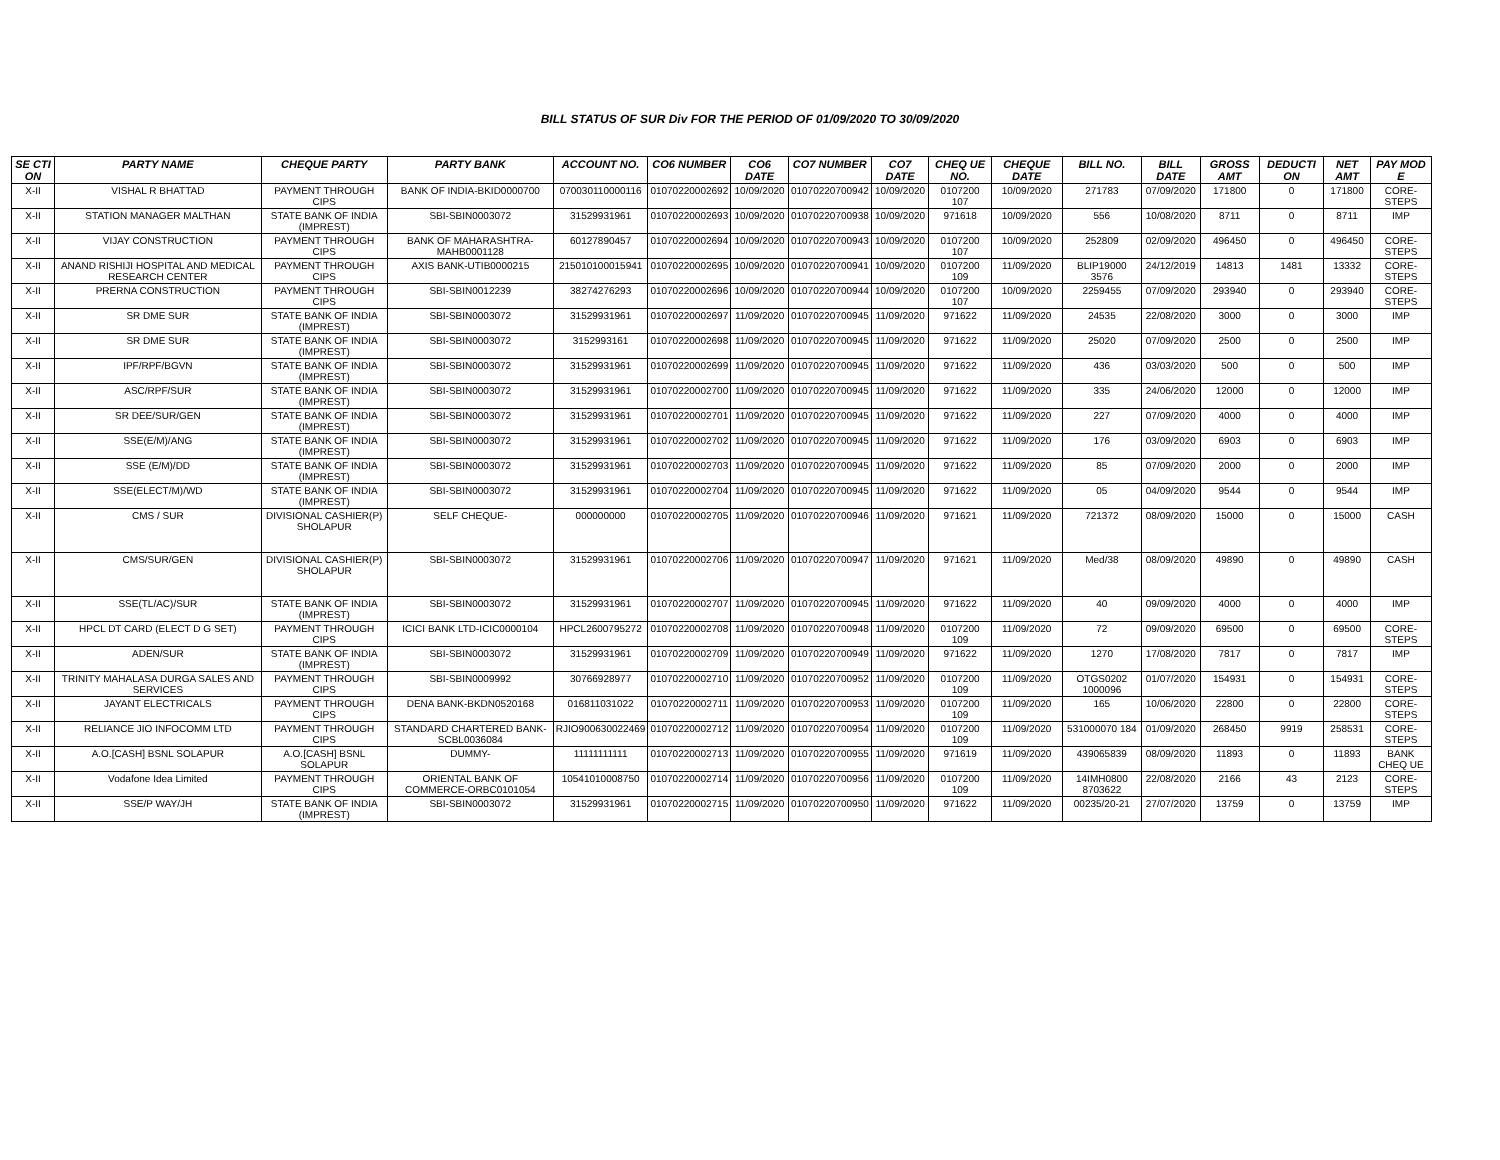BILL STATUS OF SUR Div FOR THE PERIOD OF 01/09/2020 TO 30/09/2020
| SE CTI ON | PARTY NAME | CHEQUE PARTY | PARTY BANK | ACCOUNT NO. | CO6 NUMBER | CO6 DATE | CO7 NUMBER | CO7 DATE | CHEQ UE NO. | CHEQUE DATE | BILL NO. | BILL DATE | GROSS AMT | DEDUCTI ON | NET AMT | PAY MOD E |
| --- | --- | --- | --- | --- | --- | --- | --- | --- | --- | --- | --- | --- | --- | --- | --- | --- |
| X-II | VISHAL R BHATTAD | PAYMENT THROUGH CIPS | BANK OF INDIA-BKID0000700 | 070030110000116 | 01070220002692 | 10/09/2020 | 01070220700942 | 10/09/2020 | 0107200 107 | 10/09/2020 | 271783 | 07/09/2020 | 171800 | 0 | 171800 | CORE-STEPS |
| X-II | STATION MANAGER MALTHAN | STATE BANK OF INDIA (IMPREST) | SBI-SBIN0003072 | 31529931961 | 01070220002693 | 10/09/2020 | 01070220700938 | 10/09/2020 | 971618 | 10/09/2020 | 556 | 10/08/2020 | 8711 | 0 | 8711 | IMP |
| X-II | VIJAY CONSTRUCTION | PAYMENT THROUGH CIPS | BANK OF MAHARASHTRA-MAHB0001128 | 60127890457 | 01070220002694 | 10/09/2020 | 01070220700943 | 10/09/2020 | 0107200 107 | 10/09/2020 | 252809 | 02/09/2020 | 496450 | 0 | 496450 | CORE-STEPS |
| X-II | ANAND RISHIJI HOSPITAL AND MEDICAL RESEARCH CENTER | PAYMENT THROUGH CIPS | AXIS BANK-UTIB0000215 | 215010100015941 | 01070220002695 | 10/09/2020 | 01070220700941 | 10/09/2020 | 0107200 109 | 11/09/2020 | BLIP19000 3576 | 24/12/2019 | 14813 | 1481 | 13332 | CORE-STEPS |
| X-II | PRERNA CONSTRUCTION | PAYMENT THROUGH CIPS | SBI-SBIN0012239 | 38274276293 | 01070220002696 | 10/09/2020 | 01070220700944 | 10/09/2020 | 0107200 107 | 10/09/2020 | 2259455 | 07/09/2020 | 293940 | 0 | 293940 | CORE-STEPS |
| X-II | SR DME SUR | STATE BANK OF INDIA (IMPREST) | SBI-SBIN0003072 | 31529931961 | 01070220002697 | 11/09/2020 | 01070220700945 | 11/09/2020 | 971622 | 11/09/2020 | 24535 | 22/08/2020 | 3000 | 0 | 3000 | IMP |
| X-II | SR DME SUR | STATE BANK OF INDIA (IMPREST) | SBI-SBIN0003072 | 3152993161 | 01070220002698 | 11/09/2020 | 01070220700945 | 11/09/2020 | 971622 | 11/09/2020 | 25020 | 07/09/2020 | 2500 | 0 | 2500 | IMP |
| X-II | IPF/RPF/BGVN | STATE BANK OF INDIA (IMPREST) | SBI-SBIN0003072 | 31529931961 | 01070220002699 | 11/09/2020 | 01070220700945 | 11/09/2020 | 971622 | 11/09/2020 | 436 | 03/03/2020 | 500 | 0 | 500 | IMP |
| X-II | ASC/RPF/SUR | STATE BANK OF INDIA (IMPREST) | SBI-SBIN0003072 | 31529931961 | 01070220002700 | 11/09/2020 | 01070220700945 | 11/09/2020 | 971622 | 11/09/2020 | 335 | 24/06/2020 | 12000 | 0 | 12000 | IMP |
| X-II | SR DEE/SUR/GEN | STATE BANK OF INDIA (IMPREST) | SBI-SBIN0003072 | 31529931961 | 01070220002701 | 11/09/2020 | 01070220700945 | 11/09/2020 | 971622 | 11/09/2020 | 227 | 07/09/2020 | 4000 | 0 | 4000 | IMP |
| X-II | SSE(E/M)/ANG | STATE BANK OF INDIA (IMPREST) | SBI-SBIN0003072 | 31529931961 | 01070220002702 | 11/09/2020 | 01070220700945 | 11/09/2020 | 971622 | 11/09/2020 | 176 | 03/09/2020 | 6903 | 0 | 6903 | IMP |
| X-II | SSE (E/M)/DD | STATE BANK OF INDIA (IMPREST) | SBI-SBIN0003072 | 31529931961 | 01070220002703 | 11/09/2020 | 01070220700945 | 11/09/2020 | 971622 | 11/09/2020 | 85 | 07/09/2020 | 2000 | 0 | 2000 | IMP |
| X-II | SSE(ELECT/M)/WD | STATE BANK OF INDIA (IMPREST) | SBI-SBIN0003072 | 31529931961 | 01070220002704 | 11/09/2020 | 01070220700945 | 11/09/2020 | 971622 | 11/09/2020 | 05 | 04/09/2020 | 9544 | 0 | 9544 | IMP |
| X-II | CMS / SUR | DIVISIONAL CASHIER(P) SHOLAPUR | SELF CHEQUE- | 000000000 | 01070220002705 | 11/09/2020 | 01070220700946 | 11/09/2020 | 971621 | 11/09/2020 | 721372 | 08/09/2020 | 15000 | 0 | 15000 | CASH |
| X-II | CMS/SUR/GEN | DIVISIONAL CASHIER(P) SHOLAPUR | SBI-SBIN0003072 | 31529931961 | 01070220002706 | 11/09/2020 | 01070220700947 | 11/09/2020 | 971621 | 11/09/2020 | Med/38 | 08/09/2020 | 49890 | 0 | 49890 | CASH |
| X-II | SSE(TL/AC)/SUR | STATE BANK OF INDIA (IMPREST) | SBI-SBIN0003072 | 31529931961 | 01070220002707 | 11/09/2020 | 01070220700945 | 11/09/2020 | 971622 | 11/09/2020 | 40 | 09/09/2020 | 4000 | 0 | 4000 | IMP |
| X-II | HPCL DT CARD (ELECT D G SET) | PAYMENT THROUGH CIPS | ICICI BANK LTD-ICIC0000104 | HPCL2600795272 | 01070220002708 | 11/09/2020 | 01070220700948 | 11/09/2020 | 0107200 109 | 11/09/2020 | 72 | 09/09/2020 | 69500 | 0 | 69500 | CORE-STEPS |
| X-II | ADEN/SUR | STATE BANK OF INDIA (IMPREST) | SBI-SBIN0003072 | 31529931961 | 01070220002709 | 11/09/2020 | 01070220700949 | 11/09/2020 | 971622 | 11/09/2020 | 1270 | 17/08/2020 | 7817 | 0 | 7817 | IMP |
| X-II | TRINITY MAHALASA DURGA SALES AND SERVICES | PAYMENT THROUGH CIPS | SBI-SBIN0009992 | 30766928977 | 01070220002710 | 11/09/2020 | 01070220700952 | 11/09/2020 | 0107200 109 | 11/09/2020 | OTGS0202 1000096 | 01/07/2020 | 154931 | 0 | 154931 | CORE-STEPS |
| X-II | JAYANT ELECTRICALS | PAYMENT THROUGH CIPS | DENA BANK-BKDN0520168 | 016811031022 | 01070220002711 | 11/09/2020 | 01070220700953 | 11/09/2020 | 0107200 109 | 11/09/2020 | 165 | 10/06/2020 | 22800 | 0 | 22800 | CORE-STEPS |
| X-II | RELIANCE JIO INFOCOMM LTD | PAYMENT THROUGH CIPS | STANDARD CHARTERED BANK-SCBL0036084 | RJIO900630022469 | 01070220002712 | 11/09/2020 | 01070220700954 | 11/09/2020 | 0107200 109 | 11/09/2020 | 531000070 184 | 01/09/2020 | 268450 | 9919 | 258531 | CORE-STEPS |
| X-II | A.O.[CASH] BSNL SOLAPUR | A.O.[CASH] BSNL SOLAPUR | DUMMY- | 11111111111 | 01070220002713 | 11/09/2020 | 01070220700955 | 11/09/2020 | 971619 | 11/09/2020 | 439065839 | 08/09/2020 | 11893 | 0 | 11893 | BANK CHEQ UE |
| X-II | Vodafone Idea Limited | PAYMENT THROUGH CIPS | ORIENTAL BANK OF COMMERCE-ORBC0101054 | 10541010008750 | 01070220002714 | 11/09/2020 | 01070220700956 | 11/09/2020 | 0107200 109 | 11/09/2020 | 14IMH0800 8703622 | 22/08/2020 | 2166 | 43 | 2123 | CORE-STEPS |
| X-II | SSE/P WAY/JH | STATE BANK OF INDIA (IMPREST) | SBI-SBIN0003072 | 31529931961 | 01070220002715 | 11/09/2020 | 01070220700950 | 11/09/2020 | 971622 | 11/09/2020 | 00235/20-21 | 27/07/2020 | 13759 | 0 | 13759 | IMP |